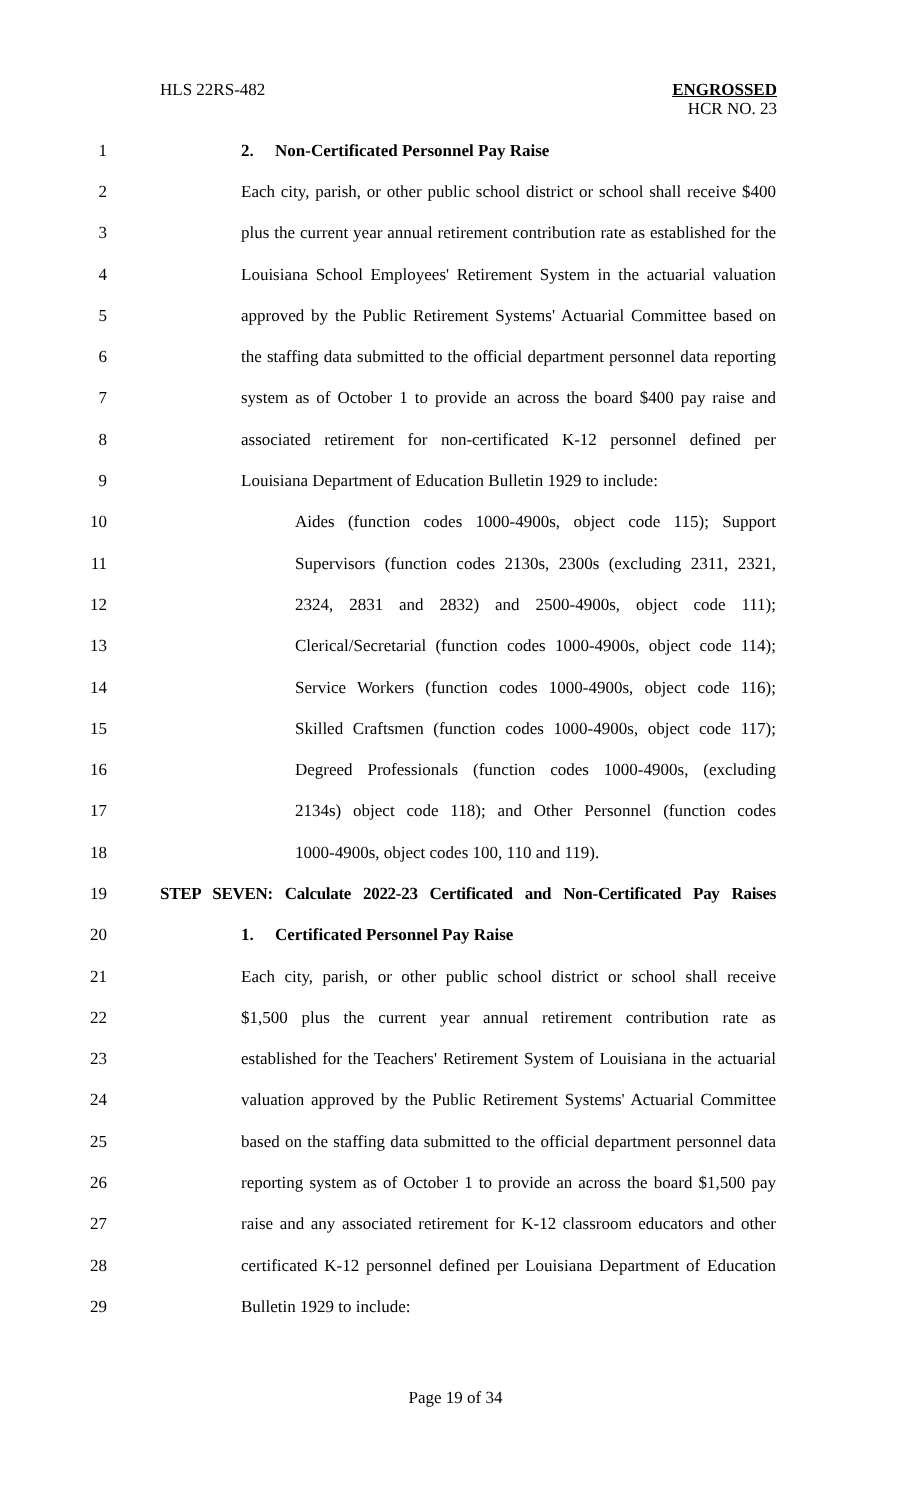HLS 22RS-482 ENGROSSED
HCR NO. 23
1 2. Non-Certificated Personnel Pay Raise
2 Each city, parish, or other public school district or school shall receive $400
3 plus the current year annual retirement contribution rate as established for the
4 Louisiana School Employees' Retirement System in the actuarial valuation
5 approved by the Public Retirement Systems' Actuarial Committee based on
6 the staffing data submitted to the official department personnel data reporting
7 system as of October 1 to provide an across the board $400 pay raise and
8 associated retirement for non-certificated K-12 personnel defined per
9 Louisiana Department of Education Bulletin 1929 to include:
10 Aides (function codes 1000-4900s, object code 115); Support
11 Supervisors (function codes 2130s, 2300s (excluding 2311, 2321,
12 2324, 2831 and 2832) and 2500-4900s, object code 111);
13 Clerical/Secretarial (function codes 1000-4900s, object code 114);
14 Service Workers (function codes 1000-4900s, object code 116);
15 Skilled Craftsmen (function codes 1000-4900s, object code 117);
16 Degreed Professionals (function codes 1000-4900s, (excluding
17 2134s) object code 118); and Other Personnel (function codes
18 1000-4900s, object codes 100, 110 and 119).
19 STEP SEVEN: Calculate 2022-23 Certificated and Non-Certificated Pay Raises
20 1. Certificated Personnel Pay Raise
21 Each city, parish, or other public school district or school shall receive
22 $1,500 plus the current year annual retirement contribution rate as
23 established for the Teachers' Retirement System of Louisiana in the actuarial
24 valuation approved by the Public Retirement Systems' Actuarial Committee
25 based on the staffing data submitted to the official department personnel data
26 reporting system as of October 1 to provide an across the board $1,500 pay
27 raise and any associated retirement for K-12 classroom educators and other
28 certificated K-12 personnel defined per Louisiana Department of Education
29 Bulletin 1929 to include:
Page 19 of 34